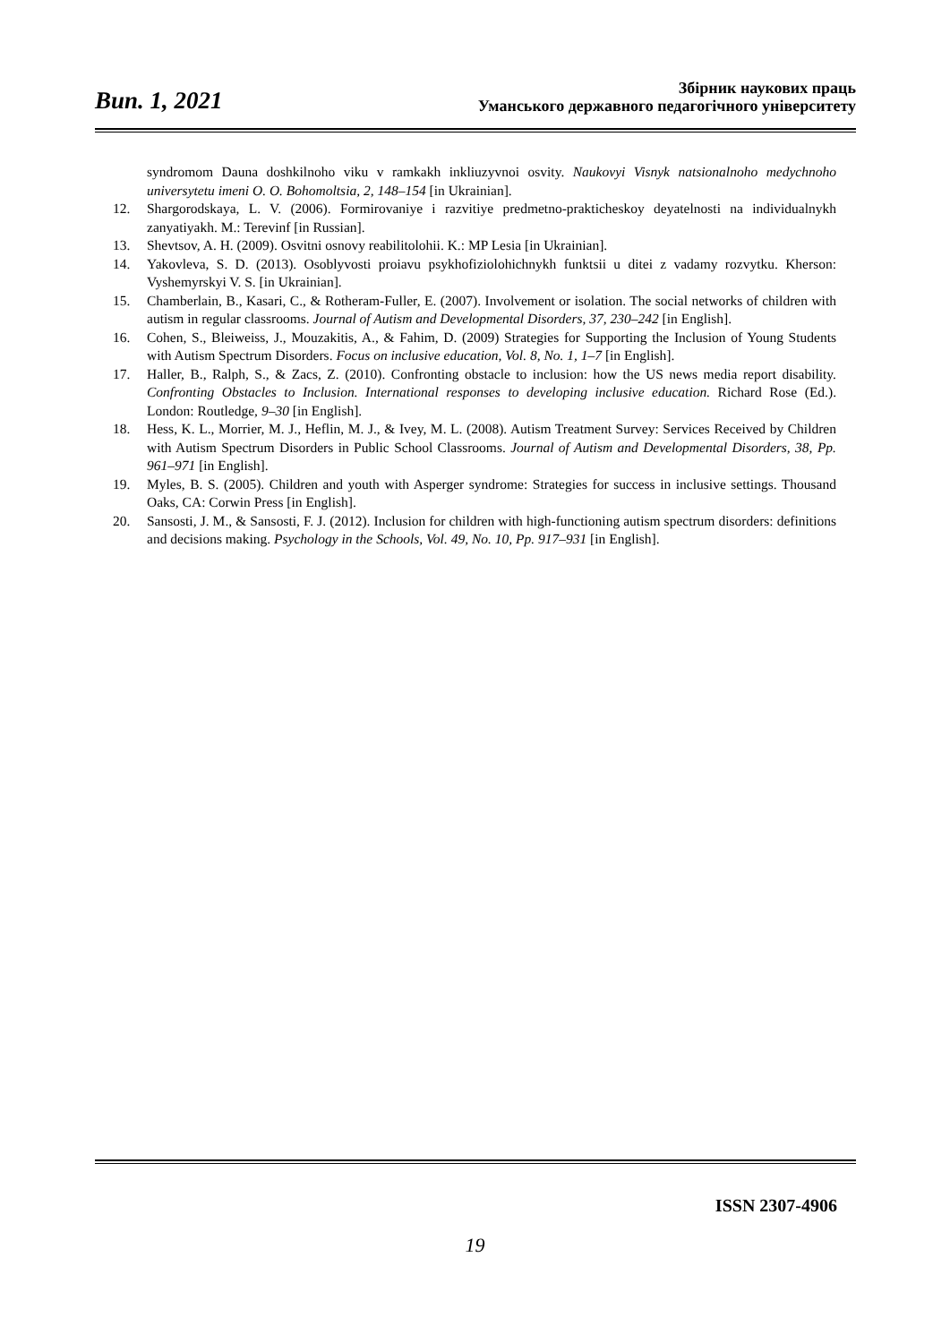Вип. 1, 2021
Збірник наукових праць
Уманського державного педагогічного університету
syndromom Dauna doshkilnoho viku v ramkakh inkliuzyvnoi osvity. Naukovyi Visnyk natsionalnoho medychnoho universytetu imeni O. O. Bohomoltsia, 2, 148–154 [in Ukrainian].
12. Shargorodskaya, L. V. (2006). Formirovaniye i razvitiye predmetno-prakticheskoy deyatelnosti na individualnykh zanyatiyakh. M.: Terevinf [in Russian].
13. Shevtsov, A. H. (2009). Osvitni osnovy reabilitolohii. K.: MP Lesia [in Ukrainian].
14. Yakovleva, S. D. (2013). Osoblyvosti proiavu psykhofiziolohichnykh funktsii u ditei z vadamy rozvytku. Kherson: Vyshemyrskyi V. S. [in Ukrainian].
15. Chamberlain, B., Kasari, C., & Rotheram-Fuller, E. (2007). Involvement or isolation. The social networks of children with autism in regular classrooms. Journal of Autism and Developmental Disorders, 37, 230–242 [in English].
16. Cohen, S., Bleiweiss, J., Mouzakitis, A., & Fahim, D. (2009) Strategies for Supporting the Inclusion of Young Students with Autism Spectrum Disorders. Focus on inclusive education, Vol. 8, No. 1, 1–7 [in English].
17. Haller, B., Ralph, S., & Zacs, Z. (2010). Confronting obstacle to inclusion: how the US news media report disability. Confronting Obstacles to Inclusion. International responses to developing inclusive education. Richard Rose (Ed.). London: Routledge, 9–30 [in English].
18. Hess, K. L., Morrier, M. J., Heflin, M. J., & Ivey, M. L. (2008). Autism Treatment Survey: Services Received by Children with Autism Spectrum Disorders in Public School Classrooms. Journal of Autism and Developmental Disorders, 38, Pp. 961–971 [in English].
19. Myles, B. S. (2005). Children and youth with Asperger syndrome: Strategies for success in inclusive settings. Thousand Oaks, CA: Corwin Press [in English].
20. Sansosti, J. M., & Sansosti, F. J. (2012). Inclusion for children with high-functioning autism spectrum disorders: definitions and decisions making. Psychology in the Schools, Vol. 49, No. 10, Pp. 917–931 [in English].
ISSN 2307-4906
19